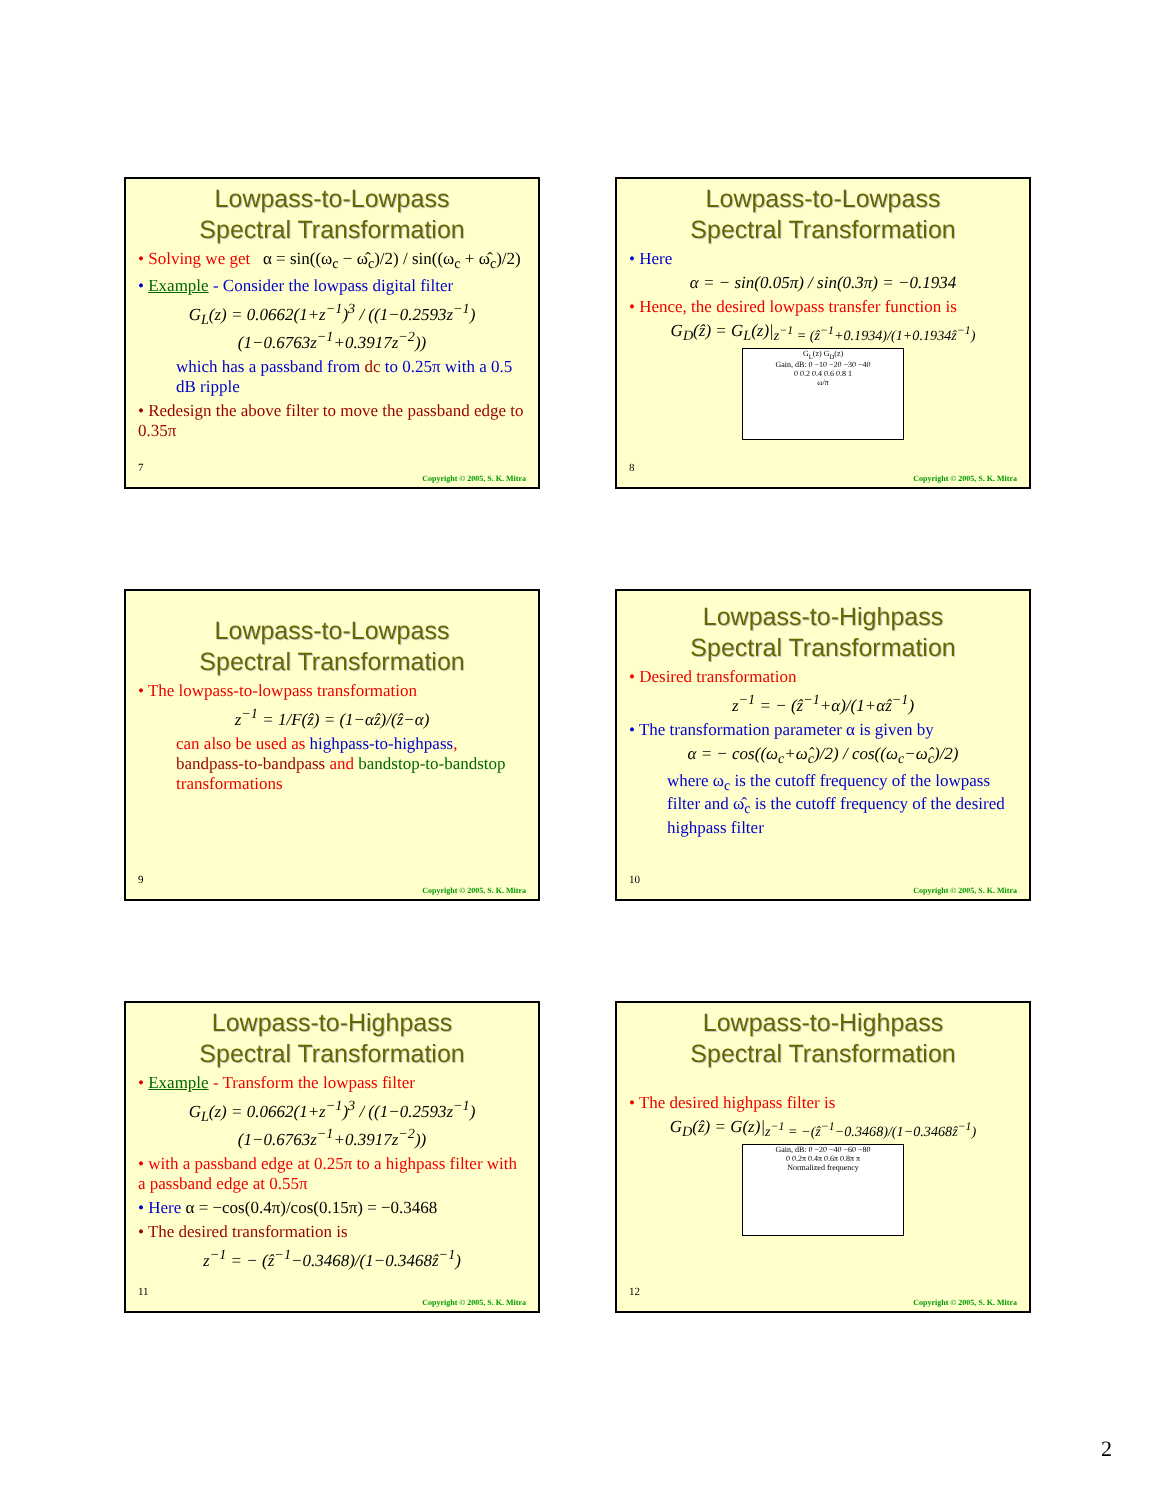Lowpass-to-Lowpass
Spectral Transformation
• Solving we get α = sin((ω<sub>c</sub> − ω̂<sub>c</sub>)/2) / sin((ω<sub>c</sub> + ω̂<sub>c</sub>)/2)
• Example - Consider the lowpass digital filter
G<sub>L</sub>(z) = 0.0662(1+z<sup>−1</sup>)<sup>3</sup> / ((1−0.2593z<sup>−1</sup>)(1−0.6763z<sup>−1</sup>+0.3917z<sup>−2</sup>))
which has a passband from dc to 0.25π with a 0.5 dB ripple
• Redesign the above filter to move the passband edge to 0.35π
7
Copyright © 2005, S. K. Mitra
Lowpass-to-Lowpass
Spectral Transformation
• Here
α = − sin(0.05π) / sin(0.3π) = −0.1934
• Hence, the desired lowpass transfer function is
G<sub>D</sub>(ẑ) = G<sub>L</sub>(z)|<sub>z<sup>−1</sup> = (ẑ<sup>−1</sup>+0.1934)/(1+0.1934ẑ<sup>−1</sup>)</sub>
G<sub>L</sub>(z) G<sub>D</sub>(z)
Gain, dB: 0 −10 −20 −30 −40
0 0.2 0.4 0.6 0.8 1
ω/π
8
Copyright © 2005, S. K. Mitra
Lowpass-to-Lowpass
Spectral Transformation
• The lowpass-to-lowpass transformation
z<sup>−1</sup> = 1/F(ẑ) = (1−αẑ)/(ẑ−α)
can also be used as highpass-to-highpass, bandpass-to-bandpass and bandstop-to-bandstop transformations
9
Copyright © 2005, S. K. Mitra
Lowpass-to-Highpass
Spectral Transformation
• Desired transformation
z<sup>−1</sup> = − (ẑ<sup>−1</sup>+α)/(1+αẑ<sup>−1</sup>)
• The transformation parameter α is given by
α = − cos((ω<sub>c</sub>+ω̂<sub>c</sub>)/2) / cos((ω<sub>c</sub>−ω̂<sub>c</sub>)/2)
where ω<sub>c</sub> is the cutoff frequency of the lowpass filter and ω̂<sub>c</sub> is the cutoff frequency of the desired highpass filter
10
Copyright © 2005, S. K. Mitra
Lowpass-to-Highpass
Spectral Transformation
• Example - Transform the lowpass filter
G<sub>L</sub>(z) = 0.0662(1+z<sup>−1</sup>)<sup>3</sup> / ((1−0.2593z<sup>−1</sup>)(1−0.6763z<sup>−1</sup>+0.3917z<sup>−2</sup>))
• with a passband edge at 0.25π to a highpass filter with a passband edge at 0.55π
• Here α = −cos(0.4π)/cos(0.15π) = −0.3468
• The desired transformation is
z<sup>−1</sup> = − (ẑ<sup>−1</sup>−0.3468)/(1−0.3468ẑ<sup>−1</sup>)
11
Copyright © 2005, S. K. Mitra
Lowpass-to-Highpass
Spectral Transformation
• The desired highpass filter is
G<sub>D</sub>(ẑ) = G(z)|<sub>z<sup>−1</sup> = −(ẑ<sup>−1</sup>−0.3468)/(1−0.3468ẑ<sup>−1</sup>)</sub>
Gain, dB: 0 −20 −40 −60 −80
0 0.2π 0.4π 0.6π 0.8π π
Normalized frequency
12
Copyright © 2005, S. K. Mitra
2